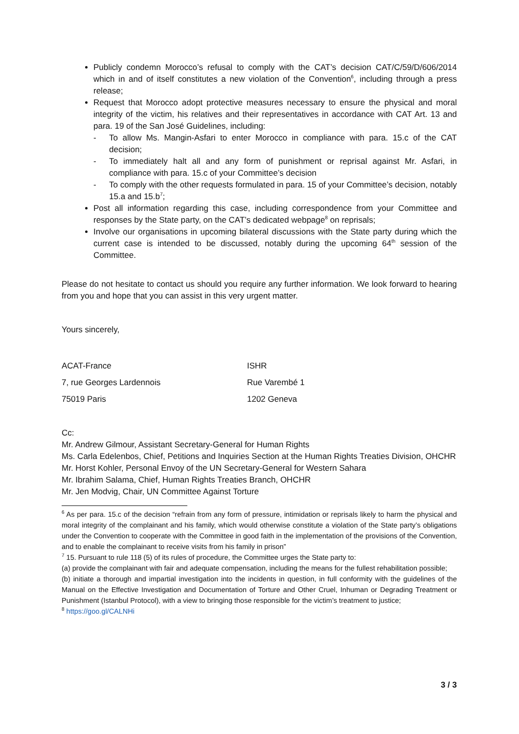Publicly condemn Morocco’s refusal to comply with the CAT’s decision CAT/C/59/D/606/2014 which in and of itself constitutes a new violation of the Convention<sup>6</sup>, including through a press release;
Request that Morocco adopt protective measures necessary to ensure the physical and moral integrity of the victim, his relatives and their representatives in accordance with CAT Art. 13 and para. 19 of the San José Guidelines, including:
- To allow Ms. Mangin-Asfari to enter Morocco in compliance with para. 15.c of the CAT decision;
- To immediately halt all and any form of punishment or reprisal against Mr. Asfari, in compliance with para. 15.c of your Committee’s decision
- To comply with the other requests formulated in para. 15 of your Committee’s decision, notably 15.a and 15.b<sup>7</sup>;
Post all information regarding this case, including correspondence from your Committee and responses by the State party, on the CAT’s dedicated webpage<sup>8</sup> on reprisals;
Involve our organisations in upcoming bilateral discussions with the State party during which the current case is intended to be discussed, notably during the upcoming 64<sup>th</sup> session of the Committee.
Please do not hesitate to contact us should you require any further information. We look forward to hearing from you and hope that you can assist in this very urgent matter.
Yours sincerely,
ACAT-France
7, rue Georges Lardennois
75019 Paris
ISHR
Rue Varembé 1
1202 Geneva
Cc:
Mr. Andrew Gilmour, Assistant Secretary-General for Human Rights
Ms. Carla Edelenbos, Chief, Petitions and Inquiries Section at the Human Rights Treaties Division, OHCHR
Mr. Horst Kohler, Personal Envoy of the UN Secretary-General for Western Sahara
Mr. Ibrahim Salama, Chief, Human Rights Treaties Branch, OHCHR
Mr. Jen Modvig, Chair, UN Committee Against Torture
<sup>6</sup> As per para. 15.c of the decision “refrain from any form of pressure, intimidation or reprisals likely to harm the physical and moral integrity of the complainant and his family, which would otherwise constitute a violation of the State party’s obligations under the Convention to cooperate with the Committee in good faith in the implementation of the provisions of the Convention, and to enable the complainant to receive visits from his family in prison”
<sup>7</sup> 15. Pursuant to rule 118 (5) of its rules of procedure, the Committee urges the State party to:
(a) provide the complainant with fair and adequate compensation, including the means for the fullest rehabilitation possible;
(b) initiate a thorough and impartial investigation into the incidents in question, in full conformity with the guidelines of the Manual on the Effective Investigation and Documentation of Torture and Other Cruel, Inhuman or Degrading Treatment or Punishment (Istanbul Protocol), with a view to bringing those responsible for the victim’s treatment to justice;
<sup>8</sup> https://goo.gl/CALNHi
3 / 3